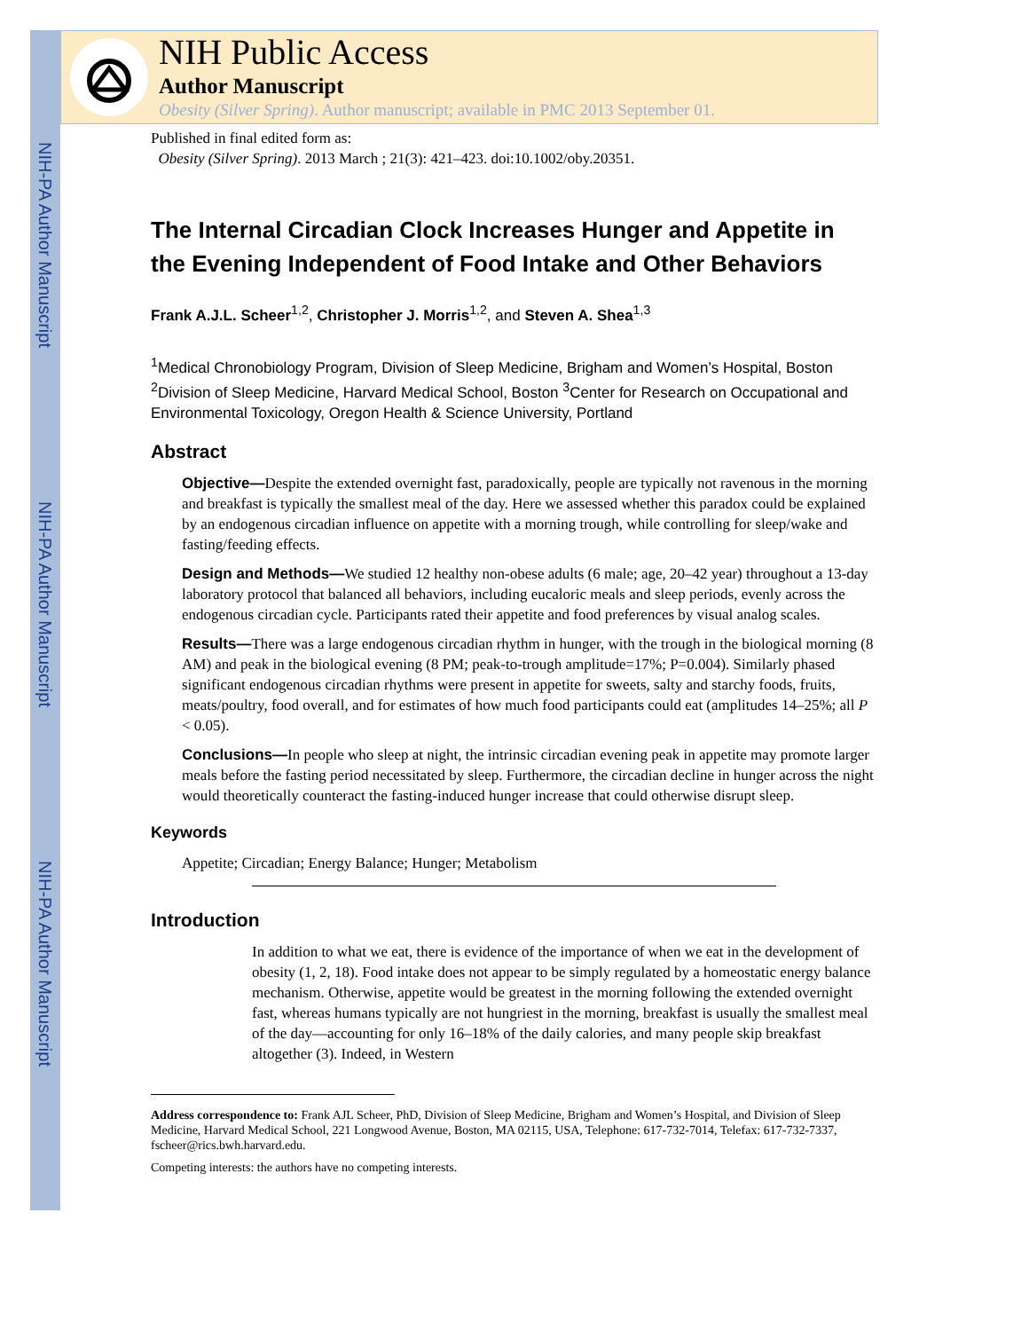NIH-PA Author Manuscript
NIH-PA Author Manuscript
NIH-PA Author Manuscript
NIH Public Access
Author Manuscript
Obesity (Silver Spring). Author manuscript; available in PMC 2013 September 01.
Published in final edited form as:
Obesity (Silver Spring). 2013 March ; 21(3): 421–423. doi:10.1002/oby.20351.
The Internal Circadian Clock Increases Hunger and Appetite in the Evening Independent of Food Intake and Other Behaviors
Frank A.J.L. Scheer<sup>1,2</sup>, Christopher J. Morris<sup>1,2</sup>, and Steven A. Shea<sup>1,3</sup>
<sup>1</sup> Medical Chronobiology Program, Division of Sleep Medicine, Brigham and Women’s Hospital, Boston <sup>2</sup>Division of Sleep Medicine, Harvard Medical School, Boston <sup>3</sup>Center for Research on Occupational and Environmental Toxicology, Oregon Health & Science University, Portland
Abstract
Objective—Despite the extended overnight fast, paradoxically, people are typically not ravenous in the morning and breakfast is typically the smallest meal of the day. Here we assessed whether this paradox could be explained by an endogenous circadian influence on appetite with a morning trough, while controlling for sleep/wake and fasting/feeding effects.
Design and Methods—We studied 12 healthy non-obese adults (6 male; age, 20–42 year) throughout a 13-day laboratory protocol that balanced all behaviors, including eucaloric meals and sleep periods, evenly across the endogenous circadian cycle. Participants rated their appetite and food preferences by visual analog scales.
Results—There was a large endogenous circadian rhythm in hunger, with the trough in the biological morning (8 AM) and peak in the biological evening (8 PM; peak-to-trough amplitude=17%; P=0.004). Similarly phased significant endogenous circadian rhythms were present in appetite for sweets, salty and starchy foods, fruits, meats/poultry, food overall, and for estimates of how much food participants could eat (amplitudes 14–25%; all P < 0.05).
Conclusions—In people who sleep at night, the intrinsic circadian evening peak in appetite may promote larger meals before the fasting period necessitated by sleep. Furthermore, the circadian decline in hunger across the night would theoretically counteract the fasting-induced hunger increase that could otherwise disrupt sleep.
Keywords
Appetite; Circadian; Energy Balance; Hunger; Metabolism
Introduction
In addition to what we eat, there is evidence of the importance of when we eat in the development of obesity (1, 2, 18). Food intake does not appear to be simply regulated by a homeostatic energy balance mechanism. Otherwise, appetite would be greatest in the morning following the extended overnight fast, whereas humans typically are not hungriest in the morning, breakfast is usually the smallest meal of the day—accounting for only 16–18% of the daily calories, and many people skip breakfast altogether (3). Indeed, in Western
Address correspondence to: Frank AJL Scheer, PhD, Division of Sleep Medicine, Brigham and Women’s Hospital, and Division of Sleep Medicine, Harvard Medical School, 221 Longwood Avenue, Boston, MA 02115, USA, Telephone: 617-732-7014, Telefax: 617-732-7337, fscheer@rics.bwh.harvard.edu.
Competing interests: the authors have no competing interests.